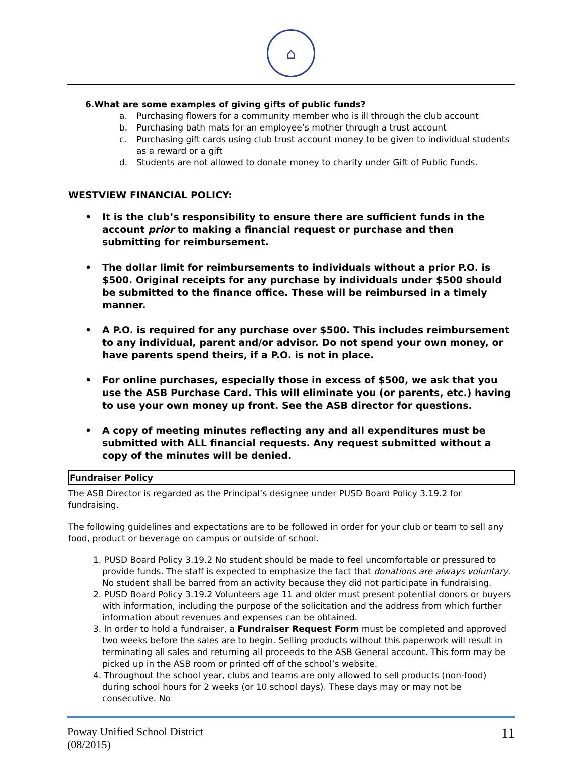⌂
6.What are some examples of giving gifts of public funds?
a. Purchasing flowers for a community member who is ill through the club account
b. Purchasing bath mats for an employee’s mother through a trust account
c. Purchasing gift cards using club trust account money to be given to individual students as a reward or a gift
d. Students are not allowed to donate money to charity under Gift of Public Funds.
WESTVIEW FINANCIAL POLICY:
• It is the club’s responsibility to ensure there are sufficient funds in the account prior to making a financial request or purchase and then submitting for reimbursement.
• The dollar limit for reimbursements to individuals without a prior P.O. is $500. Original receipts for any purchase by individuals under $500 should be submitted to the finance office. These will be reimbursed in a timely manner.
• A P.O. is required for any purchase over $500. This includes reimbursement to any individual, parent and/or advisor. Do not spend your own money, or have parents spend theirs, if a P.O. is not in place.
• For online purchases, especially those in excess of $500, we ask that you use the ASB Purchase Card. This will eliminate you (or parents, etc.) having to use your own money up front. See the ASB director for questions.
• A copy of meeting minutes reflecting any and all expenditures must be submitted with ALL financial requests. Any request submitted without a copy of the minutes will be denied.
Fundraiser Policy
The ASB Director is regarded as the Principal’s designee under PUSD Board Policy 3.19.2 for fundraising.
The following guidelines and expectations are to be followed in order for your club or team to sell any food, product or beverage on campus or outside of school.
1. PUSD Board Policy 3.19.2 No student should be made to feel uncomfortable or pressured to provide funds. The staff is expected to emphasize the fact that donations are always voluntary. No student shall be barred from an activity because they did not participate in fundraising.
2. PUSD Board Policy 3.19.2 Volunteers age 11 and older must present potential donors or buyers with information, including the purpose of the solicitation and the address from which further information about revenues and expenses can be obtained.
3. In order to hold a fundraiser, a Fundraiser Request Form must be completed and approved two weeks before the sales are to begin. Selling products without this paperwork will result in terminating all sales and returning all proceeds to the ASB General account. This form may be picked up in the ASB room or printed off of the school’s website.
4. Throughout the school year, clubs and teams are only allowed to sell products (non-food) during school hours for 2 weeks (or 10 school days). These days may or may not be consecutive. No
Poway Unified School District
(08/2015)
11